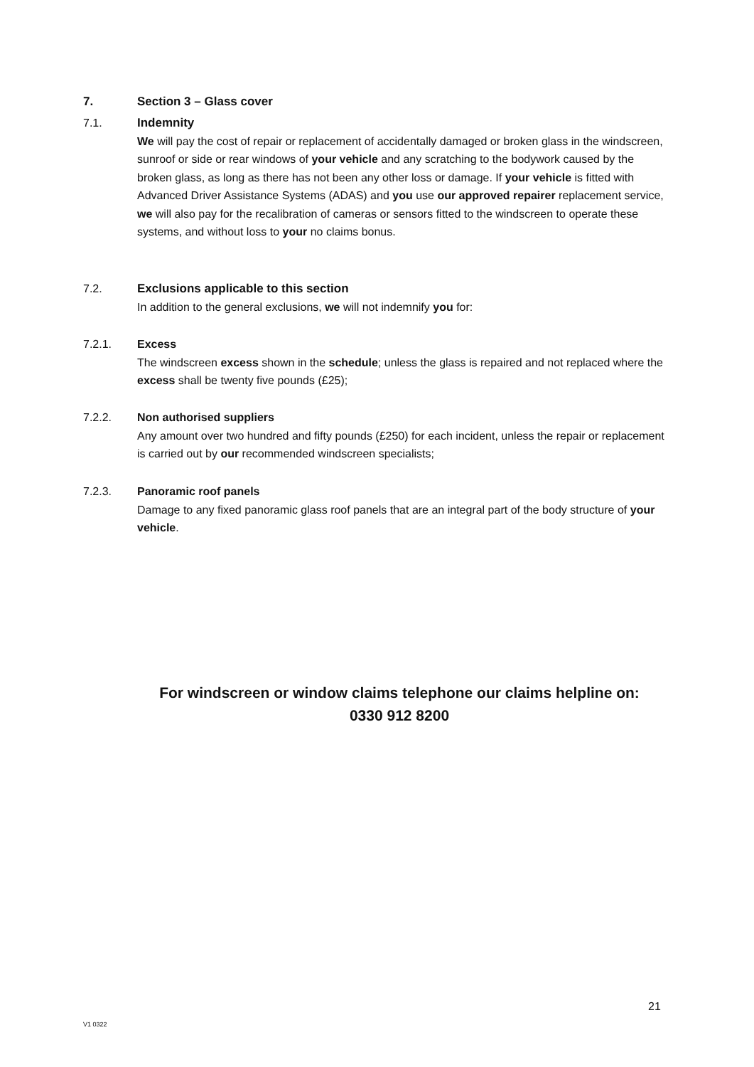7. Section 3 – Glass cover
7.1. Indemnity
We will pay the cost of repair or replacement of accidentally damaged or broken glass in the windscreen, sunroof or side or rear windows of your vehicle and any scratching to the bodywork caused by the broken glass, as long as there has not been any other loss or damage. If your vehicle is fitted with Advanced Driver Assistance Systems (ADAS) and you use our approved repairer replacement service, we will also pay for the recalibration of cameras or sensors fitted to the windscreen to operate these systems, and without loss to your no claims bonus.
7.2. Exclusions applicable to this section
In addition to the general exclusions, we will not indemnify you for:
7.2.1. Excess
The windscreen excess shown in the schedule; unless the glass is repaired and not replaced where the excess shall be twenty five pounds (£25);
7.2.2. Non authorised suppliers
Any amount over two hundred and fifty pounds (£250) for each incident, unless the repair or replacement is carried out by our recommended windscreen specialists;
7.2.3. Panoramic roof panels
Damage to any fixed panoramic glass roof panels that are an integral part of the body structure of your vehicle.
For windscreen or window claims telephone our claims helpline on:
0330 912 8200
21
V1 0322